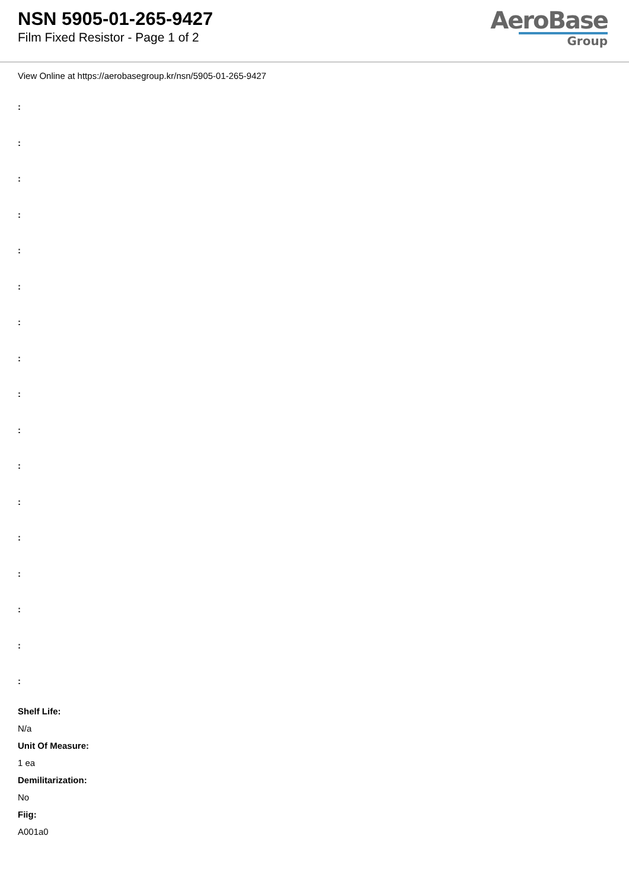NSN 5905-01-265-9427
Film Fixed Resistor - Page 1 of 2
AeroBase
Group
View Online at https://aerobasegroup.kr/nsn/5905-01-265-9427
:
:
:
:
:
:
:
:
:
:
:
:
:
:
:
:
:
Shelf Life:
N/a
Unit Of Measure:
1 ea
Demilitarization:
No
Fiig:
A001a0